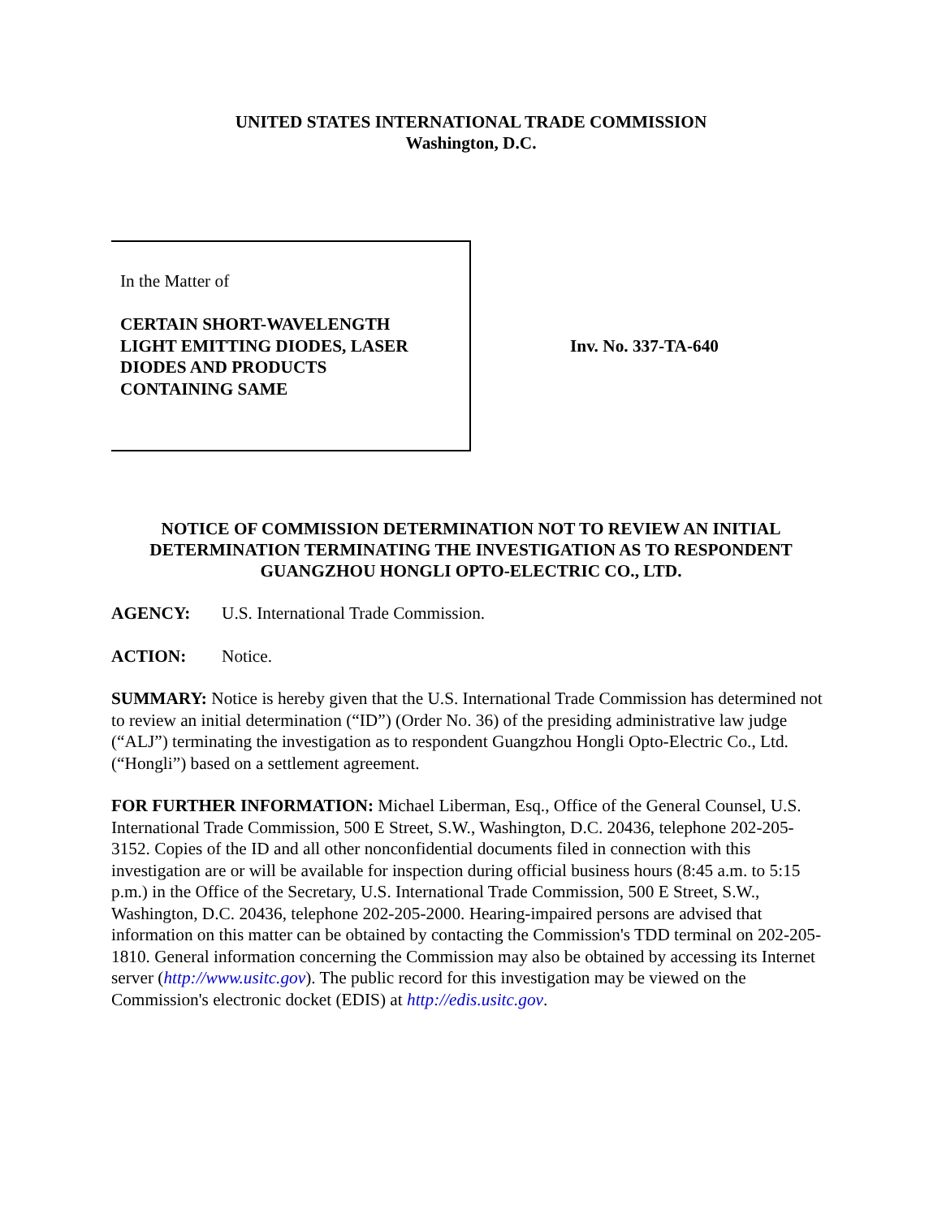UNITED STATES INTERNATIONAL TRADE COMMISSION
Washington, D.C.
In the Matter of
CERTAIN SHORT-WAVELENGTH
LIGHT EMITTING DIODES, LASER
DIODES AND PRODUCTS
CONTAINING SAME
Inv. No. 337-TA-640
NOTICE OF COMMISSION DETERMINATION NOT TO REVIEW AN INITIAL
DETERMINATION TERMINATING THE INVESTIGATION AS TO RESPONDENT
GUANGZHOU HONGLI OPTO-ELECTRIC CO., LTD.
AGENCY: U.S. International Trade Commission.
ACTION: Notice.
SUMMARY: Notice is hereby given that the U.S. International Trade Commission has determined not to review an initial determination (“ID”) (Order No. 36) of the presiding administrative law judge (“ALJ”) terminating the investigation as to respondent Guangzhou Hongli Opto-Electric Co., Ltd. (“Hongli”) based on a settlement agreement.
FOR FURTHER INFORMATION: Michael Liberman, Esq., Office of the General Counsel, U.S. International Trade Commission, 500 E Street, S.W., Washington, D.C. 20436, telephone 202-205-3152. Copies of the ID and all other nonconfidential documents filed in connection with this investigation are or will be available for inspection during official business hours (8:45 a.m. to 5:15 p.m.) in the Office of the Secretary, U.S. International Trade Commission, 500 E Street, S.W., Washington, D.C. 20436, telephone 202-205-2000. Hearing-impaired persons are advised that information on this matter can be obtained by contacting the Commission's TDD terminal on 202-205-1810. General information concerning the Commission may also be obtained by accessing its Internet server (http://www.usitc.gov). The public record for this investigation may be viewed on the Commission's electronic docket (EDIS) at http://edis.usitc.gov.